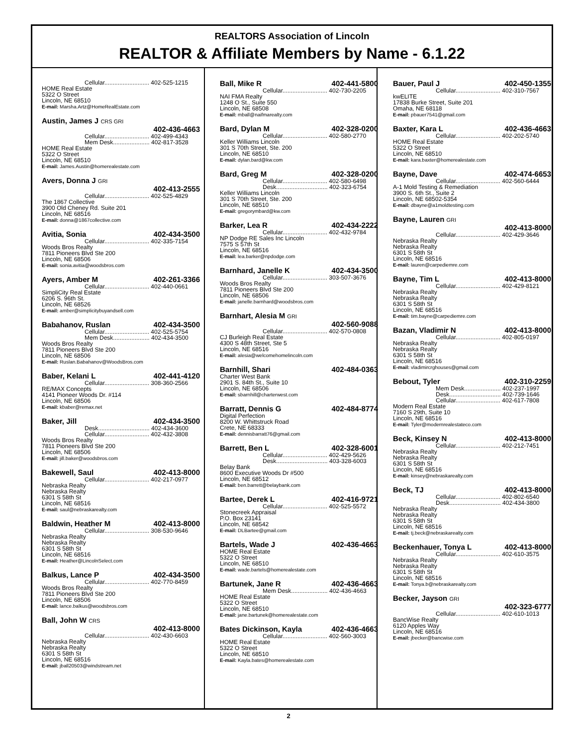REALTORS Association of Lincoln
REALTOR & Affiliate Members by Name - 6.1.22
Cellular........................... 402-525-1215
HOME Real Estate
5322 O Street
Lincoln, NE 68510
E-mail: Marsha.Artz@HomeRealEstate.com
Austin, James J CRS GRI
402-436-4663
Cellular........................... 402-499-4343
Mem Desk...................... 402-817-3528
HOME Real Estate
5322 O Street
Lincoln, NE 68510
E-mail: James.Austin@homerealestate.com
Avers, Donna J GRI
402-413-2555
Cellular........................... 402-525-4829
The 1867 Collective
3900 Old Cheney Rd. Suite 201
Lincoln, NE 68516
E-mail: donna@1867collective.com
Avitia, Sonia 402-434-3500
Cellular........................... 402-335-7154
Woods Bros Realty
7811 Pioneers Blvd Ste 200
Lincoln, NE 68506
E-mail: sonia.avitia@woodsbros.com
Ayers, Amber M 402-261-3366
Cellular........................... 402-440-0661
SimpliCity Real Estate
6206 S. 96th St.
Lincoln, NE 68526
E-mail: amber@simplicitybuyandsell.com
Babahanov, Ruslan 402-434-3500
Cellular........................... 402-525-5754
Mem Desk...................... 402-434-3500
Woods Bros Realty
7811 Pioneers Blvd Ste 200
Lincoln, NE 68506
E-mail: Ruslan.Babahanov@WoodsBros.com
Baber, Kelani L 402-441-4120
Cellular........................... 308-360-2566
RE/MAX Concepts
4141 Pioneer Woods Dr. #114
Lincoln, NE 68506
E-mail: kbaber@remax.net
Baker, Jill 402-434-3500
Desk............................... 402-434-3600
Cellular........................... 402-432-3808
Woods Bros Realty
7811 Pioneers Blvd Ste 200
Lincoln, NE 68506
E-mail: jill.baker@woodsbros.com
Bakewell, Saul 402-413-8000
Cellular........................... 402-217-0977
Nebraska Realty
Nebraska Realty
6301 S 58th St
Lincoln, NE 68516
E-mail: saul@nebraskarealty.com
Baldwin, Heather M 402-413-8000
Cellular........................... 308-530-9646
Nebraska Realty
Nebraska Realty
6301 S 58th St
Lincoln, NE 68516
E-mail: Heather@LincolnSelect.com
Balkus, Lance P 402-434-3500
Cellular........................... 402-770-8459
Woods Bros Realty
7811 Pioneers Blvd Ste 200
Lincoln, NE 68506
E-mail: lance.balkus@woodsbros.com
Ball, John W CRS
402-413-8000
Cellular........................... 402-430-6603
Nebraska Realty
Nebraska Realty
6301 S 58th St
Lincoln, NE 68516
E-mail: jball20503@windstream.net
Ball, Mike R 402-441-5800
Cellular........................... 402-730-2205
NAI FMA Realty
1248 O St., Suite 550
Lincoln, NE 68508
E-mail: mball@naifmarealty.com
Bard, Dylan M 402-328-0200
Cellular........................... 402-580-2770
Keller Williams Lincoln
301 S 70th Street, Ste. 200
Lincoln, NE 68510
E-mail: dylan.bard@kw.com
Bard, Greg M 402-328-0200
Cellular........................... 402-580-6498
Desk............................... 402-323-6754
Keller Williams Lincoln
301 S 70th Street, Ste. 200
Lincoln, NE 68510
E-mail: gregorymbard@kw.com
Barker, Lea R 402-434-2222
Cellular........................... 402-432-9784
NP Dodge RE Sales Inc Lincoln
7575 S 57th St
Lincoln, NE 68516
E-mail: lea.barker@npdodge.com
Barnhard, Janelle K 402-434-3500
Cellular........................... 303-507-3676
Woods Bros Realty
7811 Pioneers Blvd Ste 200
Lincoln, NE 68506
E-mail: janelle.barnhard@woodsbros.com
Barnhart, Alesia M GRI
402-560-9088
Cellular........................... 402-570-0808
CJ Burleigh Real Estate
4300 S 48th Street, Ste 5
Lincoln, NE 68516
E-mail: alesia@welcomehomelincoln.com
Barnhill, Shari 402-484-0363
Charter West Bank
2901 S. 84th St., Suite 10
Lincoln, NE 68506
E-mail: sbarnhill@charterwest.com
Barratt, Dennis G 402-484-8774
Digital Perfection
8200 W. Whittstruck Road
Crete, NE 68333
E-mail: dennisbarratt76@gmail.com
Barrett, Ben L 402-328-6001
Cellular........................... 402-429-5626
Desk............................... 403-328-6003
Belay Bank
8600 Executive Woods Dr #500
Lincoln, NE 68512
E-mail: ben.barrett@belaybank.com
Bartee, Derek L 402-416-9721
Cellular........................... 402-525-5572
Stonecreek Appraisal
P.O. Box 23141
Lincoln, NE 68542
E-mail: DLBartee@gmail.com
Bartels, Wade J 402-436-4663
HOME Real Estate
5322 O Street
Lincoln, NE 68510
E-mail: wade.bartels@homerealestate.com
Bartunek, Jane R 402-436-4663
Mem Desk...................... 402-436-4663
HOME Real Estate
5322 O Street
Lincoln, NE 68510
E-mail: jane.bartunek@homerealestate.com
Bates Dickinson, Kayla 402-436-4663
Cellular........................... 402-560-3003
HOME Real Estate
5322 O Street
Lincoln, NE 68510
E-mail: Kayla.bates@homerealestate.com
Bauer, Paul J 402-450-1355
Cellular........................... 402-310-7567
kwELITE
17838 Burke Street, Suite 201
Omaha, NE 68118
E-mail: pbauer7541@gmail.com
Baxter, Kara L 402-436-4663
Cellular........................... 402-202-5740
HOME Real Estate
5322 O Street
Lincoln, NE 68510
E-mail: kara.baxter@homerealestate.com
Bayne, Dave 402-474-6653
Cellular........................... 402-560-6444
A-1 Mold Testing & Remediation
3900 S. 6th St., Suite 2
Lincoln, NE 68502-5354
E-mail: dbayne@a1moldtesting.com
Bayne, Lauren GRI
402-413-8000
Cellular........................... 402-429-3646
Nebraska Realty
Nebraska Realty
6301 S 58th St
Lincoln, NE 68516
E-mail: lauren@carpediemre.com
Bayne, Tim L 402-413-8000
Cellular........................... 402-429-8121
Nebraska Realty
Nebraska Realty
6301 S 58th St
Lincoln, NE 68516
E-mail: tim.bayne@carpediemre.com
Bazan, Vladimir N 402-413-8000
Cellular........................... 402-805-0197
Nebraska Realty
Nebraska Realty
6301 S 58th St
Lincoln, NE 68516
E-mail: vladimircrghouses@gmail.com
Bebout, Tyler 402-310-2259
Mem Desk...................... 402-237-1997
Desk............................... 402-739-1646
Cellular........................... 402-617-7808
Modern Real Estate
7160 S 29th, Suite 10
Lincoln, NE 68516
E-mail: Tyler@modernrealestateco.com
Beck, Kinsey N 402-413-8000
Cellular........................... 402-212-7451
Nebraska Realty
Nebraska Realty
6301 S 58th St
Lincoln, NE 68516
E-mail: kinsey@nebraskarealty.com
Beck, TJ 402-413-8000
Cellular........................... 402-802-6540
Desk............................... 402-434-3800
Nebraska Realty
Nebraska Realty
6301 S 58th St
Lincoln, NE 68516
E-mail: tj.beck@nebraskarealty.com
Beckenhauer, Tonya L 402-413-8000
Cellular........................... 402-610-3575
Nebraska Realty
Nebraska Realty
6301 S 58th St
Lincoln, NE 68516
E-mail: Tonya.b@nebraskarealty.com
Becker, Jayson GRI
402-323-6777
Cellular........................... 402-610-1013
BancWise Realty
6120 Apples Way
Lincoln, NE 68516
E-mail: jbecker@bancwise.com
2